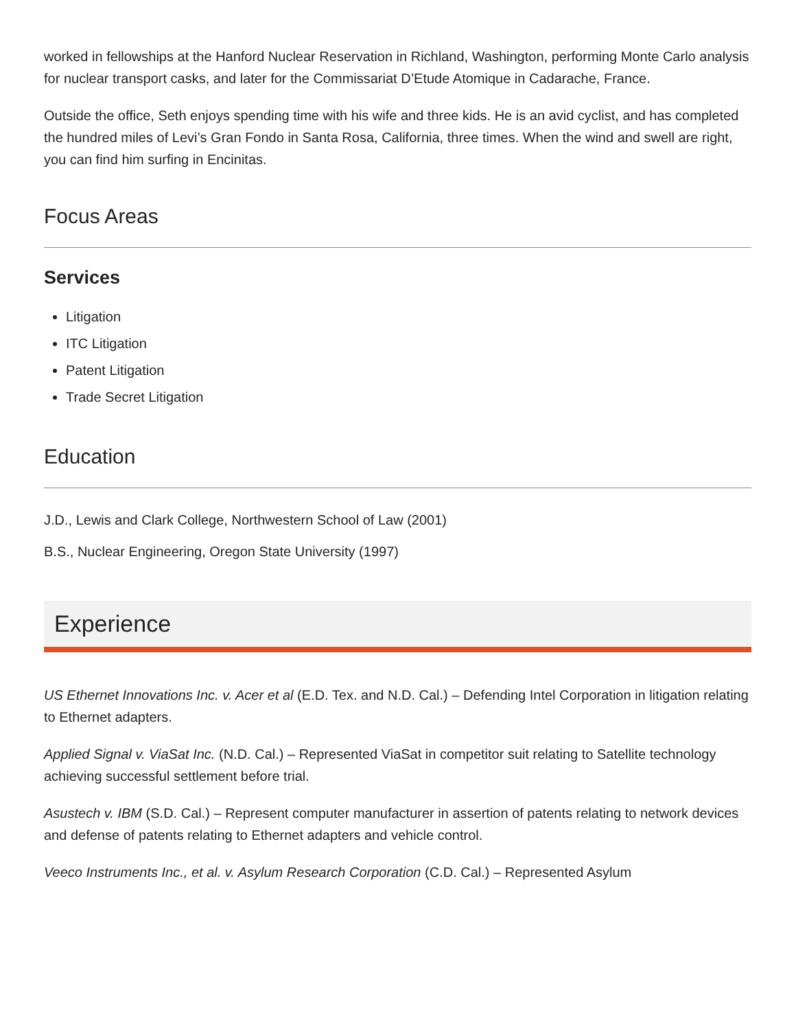worked in fellowships at the Hanford Nuclear Reservation in Richland, Washington, performing Monte Carlo analysis for nuclear transport casks, and later for the Commissariat D’Etude Atomique in Cadarache, France.
Outside the office, Seth enjoys spending time with his wife and three kids. He is an avid cyclist, and has completed the hundred miles of Levi’s Gran Fondo in Santa Rosa, California, three times. When the wind and swell are right, you can find him surfing in Encinitas.
Focus Areas
Services
Litigation
ITC Litigation
Patent Litigation
Trade Secret Litigation
Education
J.D., Lewis and Clark College, Northwestern School of Law (2001)
B.S., Nuclear Engineering, Oregon State University (1997)
Experience
US Ethernet Innovations Inc. v. Acer et al (E.D. Tex. and N.D. Cal.) – Defending Intel Corporation in litigation relating to Ethernet adapters.
Applied Signal v. ViaSat Inc. (N.D. Cal.) – Represented ViaSat in competitor suit relating to Satellite technology achieving successful settlement before trial.
Asustech v. IBM (S.D. Cal.) – Represent computer manufacturer in assertion of patents relating to network devices and defense of patents relating to Ethernet adapters and vehicle control.
Veeco Instruments Inc., et al. v. Asylum Research Corporation (C.D. Cal.) – Represented Asylum